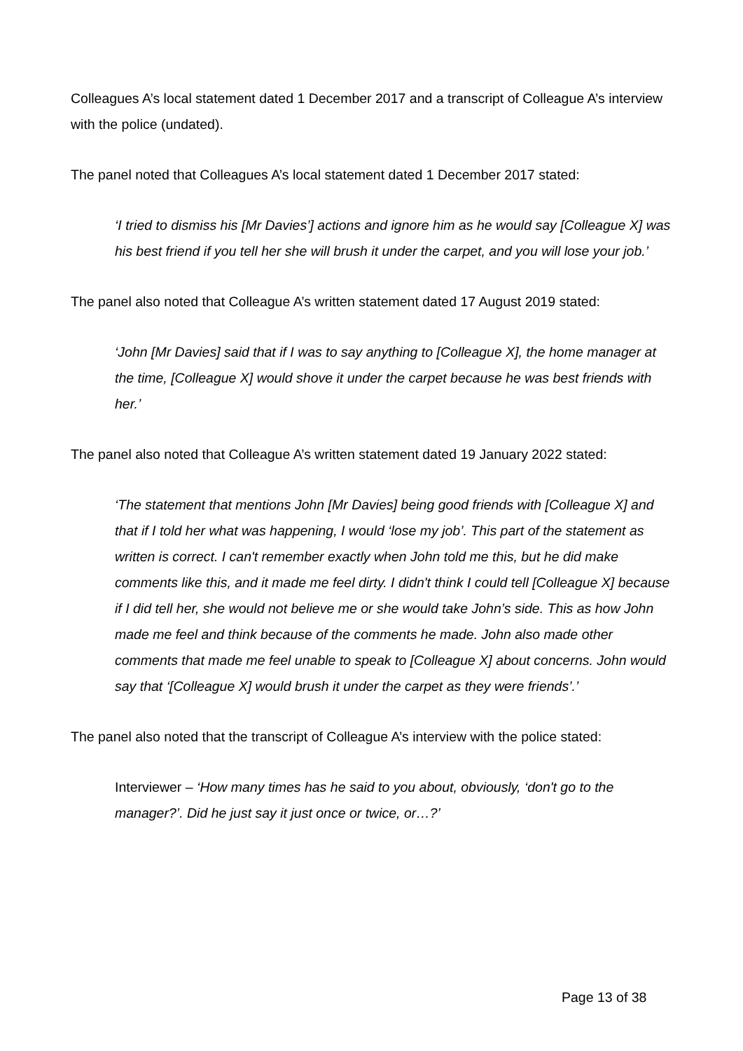Colleagues A’s local statement dated 1 December 2017 and a transcript of Colleague A’s interview with the police (undated).
The panel noted that Colleagues A’s local statement dated 1 December 2017 stated:
‘I tried to dismiss his [Mr Davies’] actions and ignore him as he would say [Colleague X] was his best friend if you tell her she will brush it under the carpet, and you will lose your job.’
The panel also noted that Colleague A’s written statement dated 17 August 2019 stated:
‘John [Mr Davies] said that if I was to say anything to [Colleague X], the home manager at the time, [Colleague X] would shove it under the carpet because he was best friends with her.’
The panel also noted that Colleague A’s written statement dated 19 January 2022 stated:
‘The statement that mentions John [Mr Davies] being good friends with [Colleague X] and that if I told her what was happening, I would ‘lose my job’. This part of the statement as written is correct. I can't remember exactly when John told me this, but he did make comments like this, and it made me feel dirty. I didn't think I could tell [Colleague X] because if I did tell her, she would not believe me or she would take John’s side. This as how John made me feel and think because of the comments he made. John also made other comments that made me feel unable to speak to [Colleague X] about concerns. John would say that ‘[Colleague X] would brush it under the carpet as they were friends’.’
The panel also noted that the transcript of Colleague A’s interview with the police stated:
Interviewer – ‘How many times has he said to you about, obviously, ‘don't go to the manager?’. Did he just say it just once or twice, or…?’
Page 13 of 38